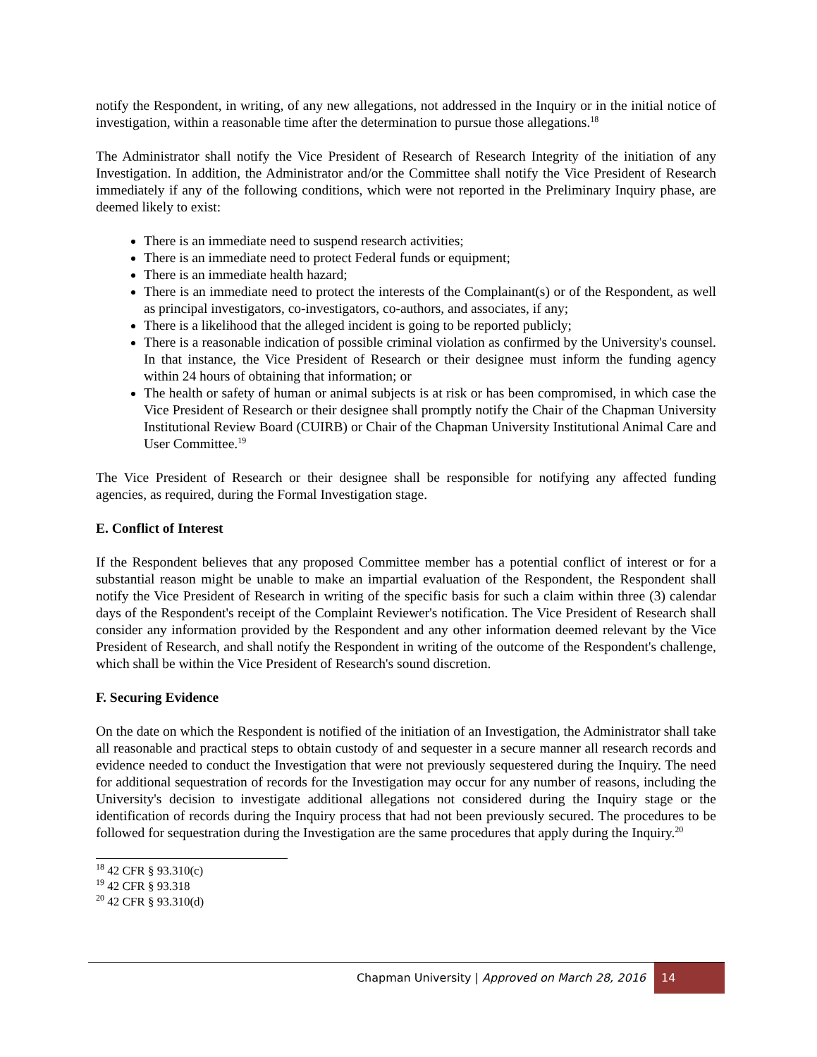notify the Respondent, in writing, of any new allegations, not addressed in the Inquiry or in the initial notice of investigation, within a reasonable time after the determination to pursue those allegations.<sup>18</sup>
The Administrator shall notify the Vice President of Research of Research Integrity of the initiation of any Investigation. In addition, the Administrator and/or the Committee shall notify the Vice President of Research immediately if any of the following conditions, which were not reported in the Preliminary Inquiry phase, are deemed likely to exist:
There is an immediate need to suspend research activities;
There is an immediate need to protect Federal funds or equipment;
There is an immediate health hazard;
There is an immediate need to protect the interests of the Complainant(s) or of the Respondent, as well as principal investigators, co-investigators, co-authors, and associates, if any;
There is a likelihood that the alleged incident is going to be reported publicly;
There is a reasonable indication of possible criminal violation as confirmed by the University's counsel. In that instance, the Vice President of Research or their designee must inform the funding agency within 24 hours of obtaining that information; or
The health or safety of human or animal subjects is at risk or has been compromised, in which case the Vice President of Research or their designee shall promptly notify the Chair of the Chapman University Institutional Review Board (CUIRB) or Chair of the Chapman University Institutional Animal Care and User Committee.<sup>19</sup>
The Vice President of Research or their designee shall be responsible for notifying any affected funding agencies, as required, during the Formal Investigation stage.
E. Conflict of Interest
If the Respondent believes that any proposed Committee member has a potential conflict of interest or for a substantial reason might be unable to make an impartial evaluation of the Respondent, the Respondent shall notify the Vice President of Research in writing of the specific basis for such a claim within three (3) calendar days of the Respondent's receipt of the Complaint Reviewer's notification. The Vice President of Research shall consider any information provided by the Respondent and any other information deemed relevant by the Vice President of Research, and shall notify the Respondent in writing of the outcome of the Respondent's challenge, which shall be within the Vice President of Research's sound discretion.
F. Securing Evidence
On the date on which the Respondent is notified of the initiation of an Investigation, the Administrator shall take all reasonable and practical steps to obtain custody of and sequester in a secure manner all research records and evidence needed to conduct the Investigation that were not previously sequestered during the Inquiry. The need for additional sequestration of records for the Investigation may occur for any number of reasons, including the University's decision to investigate additional allegations not considered during the Inquiry stage or the identification of records during the Inquiry process that had not been previously secured. The procedures to be followed for sequestration during the Investigation are the same procedures that apply during the Inquiry.<sup>20</sup>
<sup>18</sup> 42 CFR § 93.310(c)
<sup>19</sup> 42 CFR § 93.318
<sup>20</sup> 42 CFR § 93.310(d)
Chapman University | Approved on March 28, 2016 14